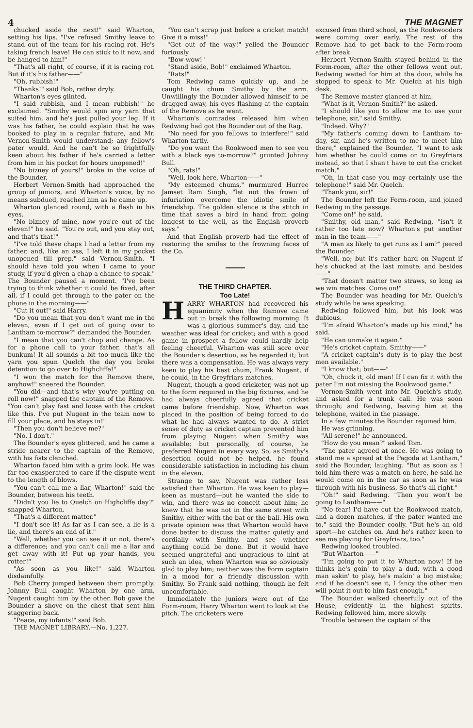4 THE MAGNET
chucked aside the next!" said Wharton, setting his lips. "I've refused Smithy leave to stand out of the team for his racing rot. He's taking french leave! He can stick to it now, and be hanged to him!"
"That's all right, of course, if it is racing rot. But if it's his father——"
"Oh, rubbish!"
"Thanks!" said Bob, rather dryly.
Wharton's eyes glinted.
"I said rubbish, and I mean rubbish!" he exclaimed. "Smithy would spin any yarn that suited him, and he's just pulled your leg. If it was his father, he could explain that he was booked to play in a regular fixture, and Mr. Vernon-Smith would understand; any fellow's pater would. And he can't be so frightfully keen about his father if he's carried a letter from him in his pocket for hours unopened!"
"No bizney of yours!" broke in the voice of the Bounder.
Herbert Vernon-Smith had approached the group of juniors, and Wharton's voice, by no means subdued, reached him as he came up.
Wharton glanced round, with a flash in his eyes.
"No bizney of mine, now you're out of the eleven!" he said. "You're out, and you stay out, and that's that!"
"I've told these chaps I had a letter from my father, and, like an ass, I left it in my pocket unopened till prep," said Vernon-Smith. "I should have told you when I came to your study, if you'd given a chap a chance to speak." The Bounder paused a moment. "I've been trying to think whether it could be fixed, after all, if I could get through to the pater on the phone in the morning——"
"Cut it out!" said Harry.
"Do you mean that you don't want me in the eleven, even if I get out of going over to Lantham to-morrow?" demanded the Bounder.
"I mean that you can't chop and change. As for a phone call to your father, that's all bunkum! It all sounds a bit too much like the yarn you spun Quelch the day you broke detention to go over to Highcliffe!"
"I won the match for the Remove there, anyhow!" sneered the Bounder.
"You did—and that's why you're putting on roll now!" snapped the captain of the Remove. "You can't play fast and loose with the cricket like this. I've put Nugent in the team now to fill your place, and he stays in!"
"Then you don't believe me?"
"No. I don't."
The Bounder's eyes glittered, and he came a stride nearer to the captain of the Remove, with his fists clenched.
Wharton faced him with a grim look. He was far too exasperated to care if the dispute went to the length of blows.
"You can't call me a liar, Wharton!" said the Bounder, between his teeth.
"Didn't you lie to Quelch on Highcliffe day?" snapped Wharton.
"That's a different matter."
"I don't see it! As far as I can see, a lie is a lie, and there's an end of it."
"Well, whether you can see it or not, there's a difference; and you can't call me a liar and get away with it! Put up your hands, you rotter!"
"As soon as you like!" said Wharton disdainfully.
Bob Cherry jumped between them promptly. Johnny Bull caught Wharton by one arm, Nugent caught him by the other. Bob gave the Bounder a shove on the chest that sent him staggering back.
"Peace, my infants!" said Bob.
THE MAGNET LIBRARY.—No. 1,227.
"You can't scrap just before a cricket match! Give it a miss!"
"Get out of the way!" yelled the Bounder furiously.
"Bow-wow!"
"Stand aside, Bob!" exclaimed Wharton.
"Rats!"
Tom Redwing came quickly up, and he caught his chum Smithy by the arm. Unwillingly the Bounder allowed himself to be dragged away, his eyes flashing at the captain of the Remove as he went.
Wharton's comrades released him when Redwing had got the Bounder out of the Rag.
"No need for you fellows to interfere!" said Wharton tartly.
"Do you want the Rookwood men to see you with a black eye to-morrow?" grunted Johnny Bull.
"Oh, rats!"
"Well, look here, Wharton——"
"My esteemed chums," murmured Hurree Jamset Ram Singh, "let not the frown of infuriation overcome the idiotic smile of friendship. The golden silence is the stitch in time that saves a bird in hand from going longest to the well, as the English proverb says."
And that English proverb had the effect of restoring the smiles to the frowning faces of the Co.
THE THIRD CHAPTER.
Too Late!
HARRY WHARTON had recovered his equanimity when the Remove came out in break the following morning. It was a glorious summer's day, and the weather was ideal for cricket; and with a good game in prospect a fellow could hardly help feeling cheerful. Wharton was still sore over the Bounder's desertion, as he regarded it; but there was a compensation. He was always very keen to play his best chum, Frank Nugent, if he could, in the Greyfriars matches.
Nugent, though a good cricketer, was not up to the form required in the big fixtures, and he had always cheerfully agreed that cricket came before friendship. Now, Wharton was placed in the position of being forced to do what he had always wanted to do. A strict sense of duty as cricket captain prevented him from playing Nugent when Smithy was available; but personally, of course, he preferred Nugent in every way. So, as Smithy's desertion could not be helped, he found considerable satisfaction in including his chum in the eleven.
Strange to say, Nugent was rather less satisfied than Wharton. He was keen to play—keen as mustard—but he wanted the side to win, and there was no conceit about him; he knew that he was not in the same street with Smithy, either with the bat or the ball. His own private opinion was that Wharton would have done better to discuss the matter quietly and cordially with Smithy, and see whether anything could be done. But it would have seemed ungrateful and ungracious to hint at such an idea, when Wharton was so obviously glad to play him; neither was the Form captain in a mood for a friendly discussion with Smithy. So Frank said nothing, though he felt uncomfortable.
Immediately the juniors were out of the Form-room, Harry Wharton went to look at the pitch. The cricketers were
excused from third school, as the Rookwooders were coming over early. The rest of the Remove had to get back to the Form-room after break.
Herbert Vernon-Smith stayed behind in the Form-room, after the other fellows went out. Redwing waited for him at the door, while he stopped to speak to Mr. Quelch at his high desk.
The Remove master glanced at him.
"What is it, Vernon-Smith?" he asked.
"I should like you to allow me to use your telephone, sir," said Smithy.
"Indeed. Why?"
"My father's coming down to Lantham to-day, sir, and he's written to me to meet him there," explained the Bounder. "I want to ask him whether he could come on to Greyfriars instead, so that I shan't have to cut the cricket match."
"Oh, in that case you may certainly use the telephone!" said Mr. Quelch.
"Thank you, sir!"
The Bounder left the Form-room, and joined Redwing in the passage.
"Come on!" he said.
"Smithy, old man," said Redwing, "isn't it rather too late now? Wharton's put another man in the team——"
"A man as likely to get runs as I am?" jeered the Bounder.
"Well, no; but it's rather hard on Nugent if he's chucked at the last minute; and besides——"
"That doesn't matter two straws, so long as we win matches. Come on!"
The Bounder was heading for Mr. Quelch's study while he was speaking.
Redwing followed him, but his look was dubious.
"I'm afraid Wharton's made up his mind," he said.
"He can unmake it again."
"He's cricket captain, Smithy——"
"A cricket captain's duty is to play the best men available."
"I know that; but——"
"Oh, chuck it, old man! If I can fix it with the pater I'm not missing the Rookwood game."
Vernon-Smith went into Mr. Quelch's study, and asked for a trunk call. He was soon through; and Redwing, leaving him at the telephone, waited in the passage.
In a few minutes the Bounder rejoined him.
He was grinning.
"All serene!" he announced.
"How do you mean?" asked Tom.
"The pater agreed at once. He was going to stand me a spread at the Pagoda at Lantham," said the Bounder, laughing. "But as soon as I told him there was a match on here, he said he would come on in the car as soon as he was through with his business. So that's all right."
"Oh!" said Redwing. "Then you won't be going to Lantham——"
"No fear! I'd have cut the Rookwood match, and a dozen matches, if the pater wanted me to," said the Bounder coolly. "But he's an old sport—he catches on. And he's rather keen to see me playing for Greyfriars, too."
Redwing looked troubled.
"But Wharton——"
"I'm going to put it to Wharton now! If he thinks he's goin' to play a dud, with a good man askin' to play, he's makin' a big mistake; and if he doesn't see it, I fancy the other men will point it out to him fast enough."
The Bounder walked cheerfully out of the House, evidently in the highest spirits. Redwing followed him, more slowly.
Trouble between the captain of the